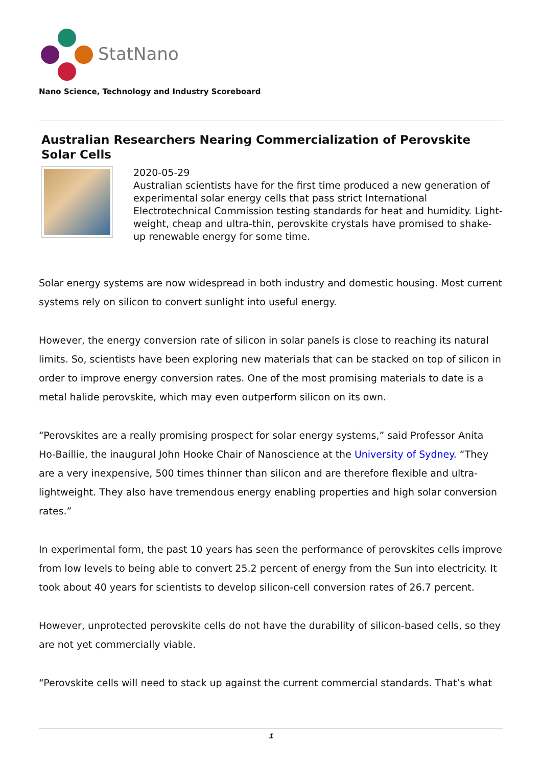StatNano
Nano Science, Technology and Industry Scoreboard
Australian Researchers Nearing Commercialization of Perovskite Solar Cells
2020-05-29
Australian scientists have for the first time produced a new generation of experimental solar energy cells that pass strict International Electrotechnical Commission testing standards for heat and humidity. Light-weight, cheap and ultra-thin, perovskite crystals have promised to shake-up renewable energy for some time.
Solar energy systems are now widespread in both industry and domestic housing. Most current systems rely on silicon to convert sunlight into useful energy.
However, the energy conversion rate of silicon in solar panels is close to reaching its natural limits. So, scientists have been exploring new materials that can be stacked on top of silicon in order to improve energy conversion rates. One of the most promising materials to date is a metal halide perovskite, which may even outperform silicon on its own.
“Perovskites are a really promising prospect for solar energy systems,” said Professor Anita Ho-Baillie, the inaugural John Hooke Chair of Nanoscience at the University of Sydney. “They are a very inexpensive, 500 times thinner than silicon and are therefore flexible and ultra-lightweight. They also have tremendous energy enabling properties and high solar conversion rates.”
In experimental form, the past 10 years has seen the performance of perovskites cells improve from low levels to being able to convert 25.2 percent of energy from the Sun into electricity. It took about 40 years for scientists to develop silicon-cell conversion rates of 26.7 percent.
However, unprotected perovskite cells do not have the durability of silicon-based cells, so they are not yet commercially viable.
“Perovskite cells will need to stack up against the current commercial standards. That’s what
1